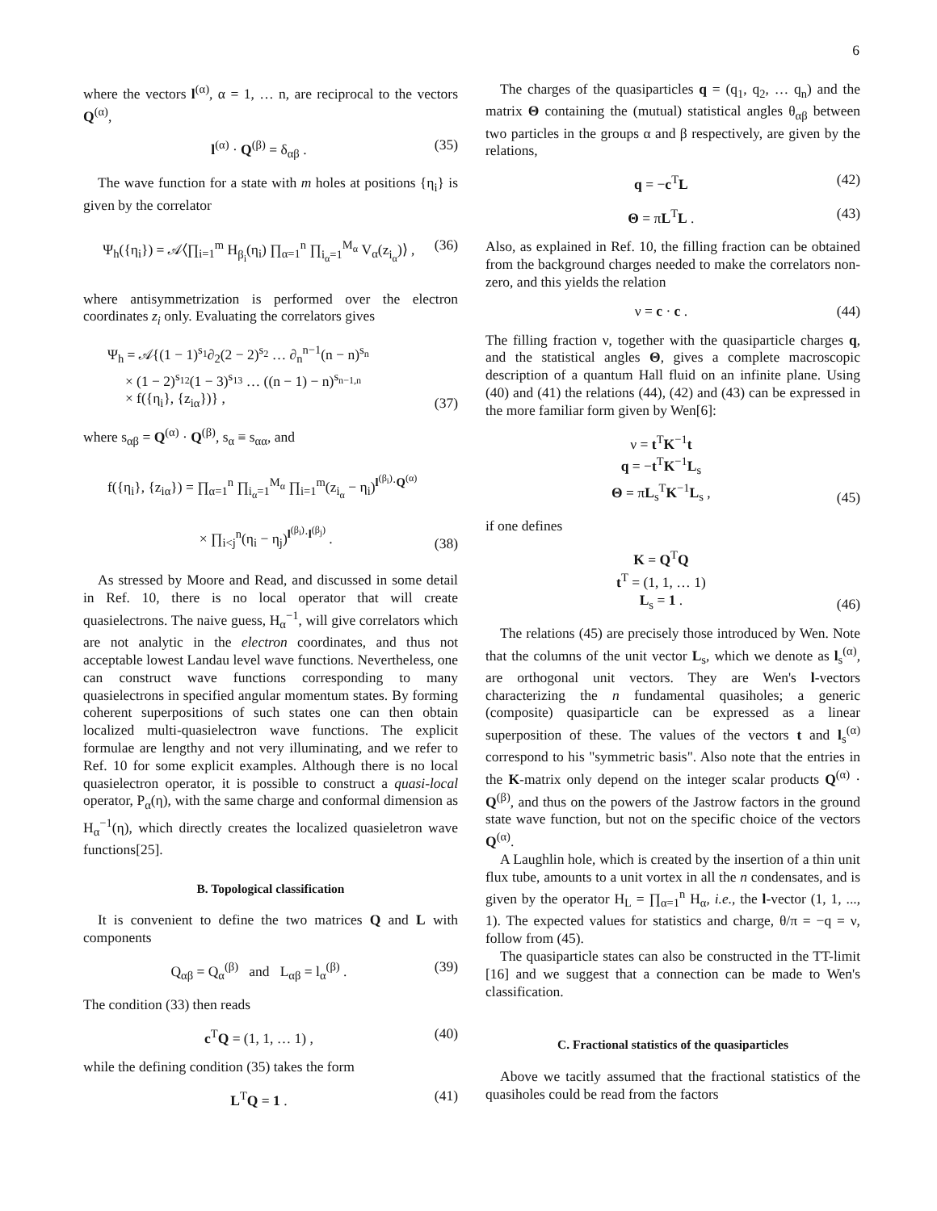6
where the vectors l<sup>(α)</sup>, α = 1, … n, are reciprocal to the vectors Q<sup>(α)</sup>,
l<sup>(α)</sup> · Q<sup>(β)</sup> = δ<sub>αβ</sub> . (35)
The wave function for a state with m holes at positions {η<sub>i</sub>} is given by the correlator
Ψ<sub>h</sub>({η<sub>i</sub>}) = 𝒜⟨∏<sub>i=1</sub><sup>m</sup> H<sub>β<sub>i</sub></sub>(η<sub>i</sub>) ∏<sub>α=1</sub><sup>n</sup> ∏<sub>i<sub>α</sub>=1</sub><sup>M<sub>α</sub></sup> V<sub>α</sub>(z<sub>i<sub>α</sub></sub>)⟩ , (36)
where antisymmetrization is performed over the electron coordinates z<sub>i</sub> only. Evaluating the correlators gives
Ψ<sub>h</sub> = 𝒜{(1 − 1)<sup>s<sub>1</sub></sup>∂<sub>2</sub>(2 − 2)<sup>s<sub>2</sub></sup> … ∂<sub>n</sub><sup>n−1</sup>(n − n)<sup>s<sub>n</sub></sup>
× (1 − 2)<sup>s<sub>12</sub></sup>(1 − 3)<sup>s<sub>13</sub></sup> … ((n − 1) − n)<sup>s<sub>n−1,n</sub></sup>
× f({η<sub>i</sub>}, {z<sub>iα</sub>})} , (37)
where s<sub>αβ</sub> = Q<sup>(α)</sup> · Q<sup>(β)</sup>, s<sub>α</sub> ≡ s<sub>αα</sub>, and
f({η<sub>i</sub>}, {z<sub>iα</sub>}) = ∏<sub>α=1</sub><sup>n</sup> ∏<sub>i<sub>α</sub>=1</sub><sup>M<sub>α</sub></sup> ∏<sub>i=1</sub><sup>m</sup>(z<sub>i<sub>α</sub></sub> − η<sub>i</sub>)<sup>l<sup>(β<sub>i</sub>)</sup>·Q<sup>(α)</sup></sup>
× ∏<sub>i<j</sub><sup>n</sup>(η<sub>i</sub> − η<sub>j</sub>)<sup>l<sup>(β<sub>i</sub>)</sup>·l<sup>(β<sub>j</sub>)</sup></sup> . (38)
As stressed by Moore and Read, and discussed in some detail in Ref. 10, there is no local operator that will create quasielectrons. The naive guess, H<sub>α</sub><sup>−1</sup>, will give correlators which are not analytic in the electron coordinates, and thus not acceptable lowest Landau level wave functions. Nevertheless, one can construct wave functions corresponding to many quasielectrons in specified angular momentum states. By forming coherent superpositions of such states one can then obtain localized multi-quasielectron wave functions. The explicit formulae are lengthy and not very illuminating, and we refer to Ref. 10 for some explicit examples. Although there is no local quasielectron operator, it is possible to construct a quasi-local operator, P<sub>α</sub>(η), with the same charge and conformal dimension as H<sub>α</sub><sup>−1</sup>(η), which directly creates the localized quasieletron wave functions[25].
B. Topological classification
It is convenient to define the two matrices Q and L with components
Q<sub>αβ</sub> = Q<sub>α</sub><sup>(β)</sup> and L<sub>αβ</sub> = l<sub>α</sub><sup>(β)</sup> . (39)
The condition (33) then reads
c<sup>T</sup>Q = (1, 1, … 1) , (40)
while the defining condition (35) takes the form
L<sup>T</sup>Q = 1 . (41)
The charges of the quasiparticles q = (q<sub>1</sub>, q<sub>2</sub>, … q<sub>n</sub>) and the matrix Θ containing the (mutual) statistical angles θ<sub>αβ</sub> between two particles in the groups α and β respectively, are given by the relations,
q = −c<sup>T</sup>L (42)
Θ = πL<sup>T</sup>L . (43)
Also, as explained in Ref. 10, the filling fraction can be obtained from the background charges needed to make the correlators non-zero, and this yields the relation
ν = c · c . (44)
The filling fraction ν, together with the quasiparticle charges q, and the statistical angles Θ, gives a complete macroscopic description of a quantum Hall fluid on an infinite plane. Using (40) and (41) the relations (44), (42) and (43) can be expressed in the more familiar form given by Wen[6]:
ν = t<sup>T</sup>K<sup>−1</sup>t
q = −t<sup>T</sup>K<sup>−1</sup>L<sub>s</sub>
Θ = πL<sub>s</sub><sup>T</sup>K<sup>−1</sup>L<sub>s</sub> , (45)
if one defines
K = Q<sup>T</sup>Q
t<sup>T</sup> = (1, 1, … 1)
L<sub>s</sub> = 1 . (46)
The relations (45) are precisely those introduced by Wen. Note that the columns of the unit vector L<sub>s</sub>, which we denote as l<sub>s</sub><sup>(α)</sup>, are orthogonal unit vectors. They are Wen's l-vectors characterizing the n fundamental quasiholes; a generic (composite) quasiparticle can be expressed as a linear superposition of these. The values of the vectors t and l<sub>s</sub><sup>(α)</sup> correspond to his "symmetric basis". Also note that the entries in the K-matrix only depend on the integer scalar products Q<sup>(α)</sup> · Q<sup>(β)</sup>, and thus on the powers of the Jastrow factors in the ground state wave function, but not on the specific choice of the vectors Q<sup>(α)</sup>.
A Laughlin hole, which is created by the insertion of a thin unit flux tube, amounts to a unit vortex in all the n condensates, and is given by the operator H<sub>L</sub> = ∏<sub>α=1</sub><sup>n</sup> H<sub>α</sub>, i.e., the l-vector (1, 1, ..., 1). The expected values for statistics and charge, θ/π = −q = ν, follow from (45).
The quasiparticle states can also be constructed in the TT-limit [16] and we suggest that a connection can be made to Wen's classification.
C. Fractional statistics of the quasiparticles
Above we tacitly assumed that the fractional statistics of the quasiholes could be read from the factors